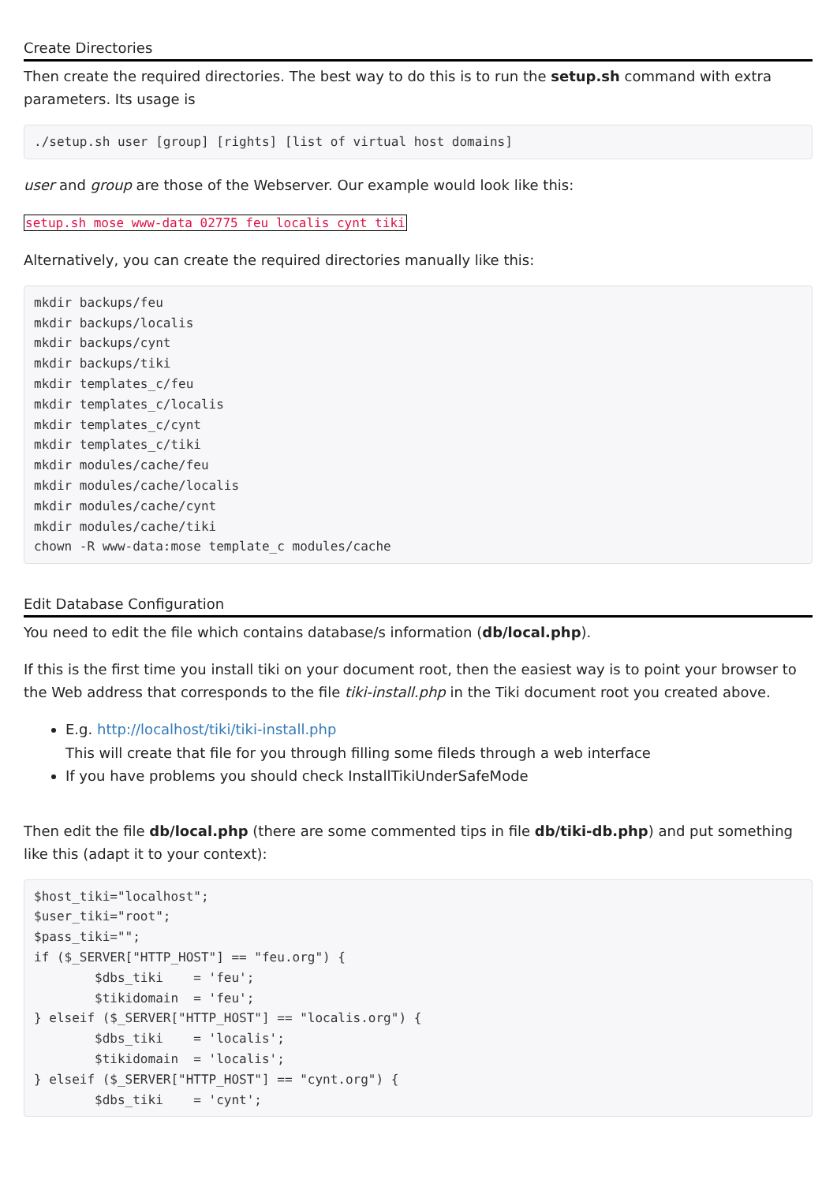Create Directories
Then create the required directories. The best way to do this is to run the setup.sh command with extra parameters. Its usage is
./setup.sh user [group] [rights] [list of virtual host domains]
user and group are those of the Webserver. Our example would look like this:
setup.sh mose www-data 02775 feu localis cynt tiki
Alternatively, you can create the required directories manually like this:
mkdir backups/feu
mkdir backups/localis
mkdir backups/cynt
mkdir backups/tiki
mkdir templates_c/feu
mkdir templates_c/localis
mkdir templates_c/cynt
mkdir templates_c/tiki
mkdir modules/cache/feu
mkdir modules/cache/localis
mkdir modules/cache/cynt
mkdir modules/cache/tiki
chown -R www-data:mose template_c modules/cache
Edit Database Configuration
You need to edit the file which contains database/s information (db/local.php).
If this is the first time you install tiki on your document root, then the easiest way is to point your browser to the Web address that corresponds to the file tiki-install.php in the Tiki document root you created above.
E.g. http://localhost/tiki/tiki-install.php
This will create that file for you through filling some fileds through a web interface
If you have problems you should check InstallTikiUnderSafeMode
Then edit the file db/local.php (there are some commented tips in file db/tiki-db.php) and put something like this (adapt it to your context):
$host_tiki="localhost";
$user_tiki="root";
$pass_tiki="";
if ($_SERVER["HTTP_HOST"] == "feu.org") {
        $dbs_tiki    = 'feu';
        $tikidomain  = 'feu';
} elseif ($_SERVER["HTTP_HOST"] == "localis.org") {
        $dbs_tiki    = 'localis';
        $tikidomain  = 'localis';
} elseif ($_SERVER["HTTP_HOST"] == "cynt.org") {
        $dbs_tiki    = 'cynt';